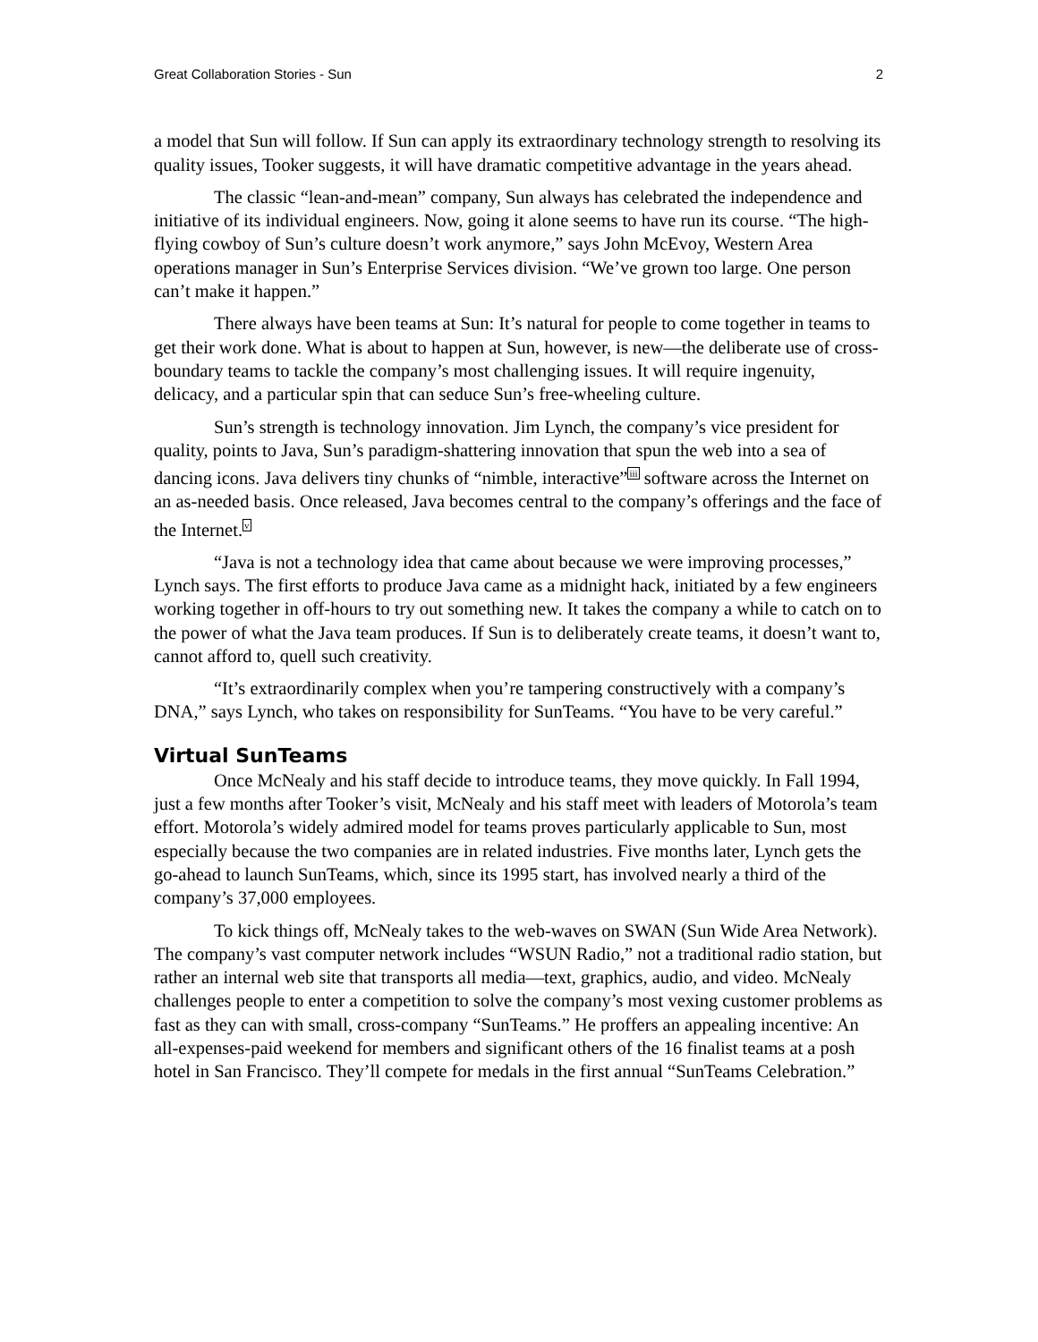Great Collaboration Stories - Sun 2
a model that Sun will follow. If Sun can apply its extraordinary technology strength to resolving its quality issues, Tooker suggests, it will have dramatic competitive advantage in the years ahead.
The classic “lean-and-mean” company, Sun always has celebrated the independence and initiative of its individual engineers. Now, going it alone seems to have run its course. “The high-flying cowboy of Sun’s culture doesn’t work anymore,” says John McEvoy, Western Area operations manager in Sun’s Enterprise Services division. “We’ve grown too large. One person can’t make it happen.”
There always have been teams at Sun: It’s natural for people to come together in teams to get their work done. What is about to happen at Sun, however, is new—the deliberate use of cross-boundary teams to tackle the company’s most challenging issues. It will require ingenuity, delicacy, and a particular spin that can seduce Sun’s free-wheeling culture.
Sun’s strength is technology innovation. Jim Lynch, the company’s vice president for quality, points to Java, Sun’s paradigm-shattering innovation that spun the web into a sea of dancing icons. Java delivers tiny chunks of “nimble, interactive”<sup>iii</sup> software across the Internet on an as-needed basis. Once released, Java becomes central to the company’s offerings and the face of the Internet.<sup>v</sup>
“Java is not a technology idea that came about because we were improving processes,” Lynch says. The first efforts to produce Java came as a midnight hack, initiated by a few engineers working together in off-hours to try out something new. It takes the company a while to catch on to the power of what the Java team produces. If Sun is to deliberately create teams, it doesn’t want to, cannot afford to, quell such creativity.
“It’s extraordinarily complex when you’re tampering constructively with a company’s DNA,” says Lynch, who takes on responsibility for SunTeams. “You have to be very careful.”
Virtual SunTeams
Once McNealy and his staff decide to introduce teams, they move quickly. In Fall 1994, just a few months after Tooker’s visit, McNealy and his staff meet with leaders of Motorola’s team effort. Motorola’s widely admired model for teams proves particularly applicable to Sun, most especially because the two companies are in related industries. Five months later, Lynch gets the go-ahead to launch SunTeams, which, since its 1995 start, has involved nearly a third of the company’s 37,000 employees.
To kick things off, McNealy takes to the web-waves on SWAN (Sun Wide Area Network). The company’s vast computer network includes “WSUN Radio,” not a traditional radio station, but rather an internal web site that transports all media—text, graphics, audio, and video. McNealy challenges people to enter a competition to solve the company’s most vexing customer problems as fast as they can with small, cross-company “SunTeams.” He proffers an appealing incentive: An all-expenses-paid weekend for members and significant others of the 16 finalist teams at a posh hotel in San Francisco. They’ll compete for medals in the first annual “SunTeams Celebration.”